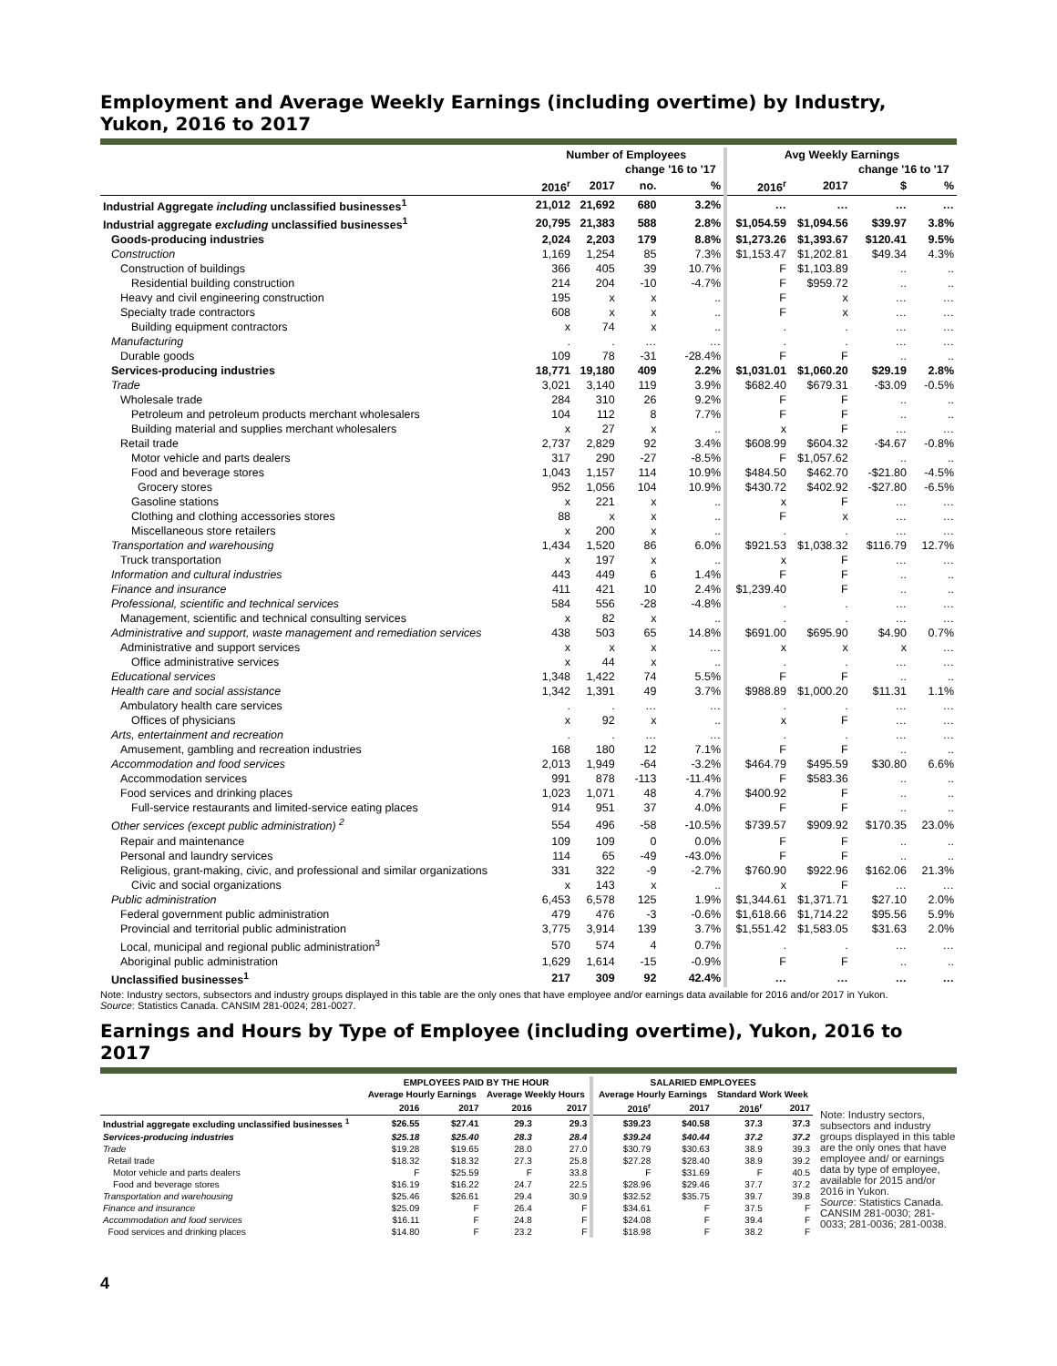Employment and Average Weekly Earnings (including overtime) by Industry, Yukon, 2016 to 2017
| | Number of Employees | | | | Avg Weekly Earnings | | | |
| --- | --- | --- | --- | --- | --- | --- | --- | --- |
| | | | change '16 to '17 | | | | change '16 to '17 | |
| | 2016<sup>r</sup> | 2017 | no. | % | 2016<sup>r</sup> | 2017 | $ | % |
| Industrial Aggregate including unclassified businesses<sup>1</sup> | 21,012 | 21,692 | 680 | 3.2% | … | … | … | … |
| Industrial aggregate excluding unclassified businesses<sup>1</sup> | 20,795 | 21,383 | 588 | 2.8% | $1,054.59 | $1,094.56 | $39.97 | 3.8% |
| Goods-producing industries | 2,024 | 2,203 | 179 | 8.8% | $1,273.26 | $1,393.67 | $120.41 | 9.5% |
| Construction | 1,169 | 1,254 | 85 | 7.3% | $1,153.47 | $1,202.81 | $49.34 | 4.3% |
| Construction of buildings | 366 | 405 | 39 | 10.7% | F | $1,103.89 | .. | .. |
| Residential building construction | 214 | 204 | -10 | -4.7% | F | $959.72 | .. | .. |
| Heavy and civil engineering construction | 195 | x | x | .. | F | x | … | … |
| Specialty trade contractors | 608 | x | x | .. | F | x | … | … |
| Building equipment contractors | x | 74 | x | .. | . | . | … | … |
| Manufacturing | . | . | … | … | . | . | … | … |
| Durable goods | 109 | 78 | -31 | -28.4% | F | F | .. | .. |
| Services-producing industries | 18,771 | 19,180 | 409 | 2.2% | $1,031.01 | $1,060.20 | $29.19 | 2.8% |
| Trade | 3,021 | 3,140 | 119 | 3.9% | $682.40 | $679.31 | -$3.09 | -0.5% |
| Wholesale trade | 284 | 310 | 26 | 9.2% | F | F | .. | .. |
| Petroleum and petroleum products merchant wholesalers | 104 | 112 | 8 | 7.7% | F | F | .. | .. |
| Building material and supplies merchant wholesalers | x | 27 | x | .. | x | F | … | … |
| Retail trade | 2,737 | 2,829 | 92 | 3.4% | $608.99 | $604.32 | -$4.67 | -0.8% |
| Motor vehicle and parts dealers | 317 | 290 | -27 | -8.5% | F | $1,057.62 | .. | .. |
| Food and beverage stores | 1,043 | 1,157 | 114 | 10.9% | $484.50 | $462.70 | -$21.80 | -4.5% |
| Grocery stores | 952 | 1,056 | 104 | 10.9% | $430.72 | $402.92 | -$27.80 | -6.5% |
| Gasoline stations | x | 221 | x | .. | x | F | … | … |
| Clothing and clothing accessories stores | 88 | x | x | .. | F | x | … | … |
| Miscellaneous store retailers | x | 200 | x | .. | . | . | … | … |
| Transportation and warehousing | 1,434 | 1,520 | 86 | 6.0% | $921.53 | $1,038.32 | $116.79 | 12.7% |
| Truck transportation | x | 197 | x | .. | x | F | … | … |
| Information and cultural industries | 443 | 449 | 6 | 1.4% | F | F | .. | .. |
| Finance and insurance | 411 | 421 | 10 | 2.4% | $1,239.40 | F | .. | .. |
| Professional, scientific and technical services | 584 | 556 | -28 | -4.8% | . | . | … | … |
| Management, scientific and technical consulting services | x | 82 | x | .. | . | . | … | … |
| Administrative and support, waste management and remediation services | 438 | 503 | 65 | 14.8% | $691.00 | $695.90 | $4.90 | 0.7% |
| Administrative and support services | x | x | x | … | x | x | x | … |
| Office administrative services | x | 44 | x | .. | . | . | … | … |
| Educational services | 1,348 | 1,422 | 74 | 5.5% | F | F | .. | .. |
| Health care and social assistance | 1,342 | 1,391 | 49 | 3.7% | $988.89 | $1,000.20 | $11.31 | 1.1% |
| Ambulatory health care services | . | . | … | … | . | . | … | … |
| Offices of physicians | x | 92 | x | .. | x | F | … | … |
| Arts, entertainment and recreation | . | . | … | … | . | . | … | … |
| Amusement, gambling and recreation industries | 168 | 180 | 12 | 7.1% | F | F | .. | .. |
| Accommodation and food services | 2,013 | 1,949 | -64 | -3.2% | $464.79 | $495.59 | $30.80 | 6.6% |
| Accommodation services | 991 | 878 | -113 | -11.4% | F | $583.36 | .. | .. |
| Food services and drinking places | 1,023 | 1,071 | 48 | 4.7% | $400.92 | F | .. | .. |
| Full-service restaurants and limited-service eating places | 914 | 951 | 37 | 4.0% | F | F | .. | .. |
| Other services (except public administration) <sup>2</sup> | 554 | 496 | -58 | -10.5% | $739.57 | $909.92 | $170.35 | 23.0% |
| Repair and maintenance | 109 | 109 | 0 | 0.0% | F | F | .. | .. |
| Personal and laundry services | 114 | 65 | -49 | -43.0% | F | F | .. | .. |
| Religious, grant-making, civic, and professional and similar organizations | 331 | 322 | -9 | -2.7% | $760.90 | $922.96 | $162.06 | 21.3% |
| Civic and social organizations | x | 143 | x | .. | x | F | … | … |
| Public administration | 6,453 | 6,578 | 125 | 1.9% | $1,344.61 | $1,371.71 | $27.10 | 2.0% |
| Federal government public administration | 479 | 476 | -3 | -0.6% | $1,618.66 | $1,714.22 | $95.56 | 5.9% |
| Provincial and territorial public administration | 3,775 | 3,914 | 139 | 3.7% | $1,551.42 | $1,583.05 | $31.63 | 2.0% |
| Local, municipal and regional public administration<sup>3</sup> | 570 | 574 | 4 | 0.7% | . | . | … | … |
| Aboriginal public administration | 1,629 | 1,614 | -15 | -0.9% | F | F | .. | .. |
| Unclassified businesses<sup>1</sup> | 217 | 309 | 92 | 42.4% | … | … | … | … |
Note: Industry sectors, subsectors and industry groups displayed in this table are the only ones that have employee and/or earnings data available for 2016 and/or 2017 in Yukon.
Source: Statistics Canada. CANSIM 281-0024; 281-0027.
Earnings and Hours by Type of Employee (including overtime), Yukon, 2016 to 2017
| | EMPLOYEES PAID BY THE HOUR | | | | SALARIED EMPLOYEES | | | |
| --- | --- | --- | --- | --- | --- | --- | --- | --- |
| | Average Hourly Earnings | | Average Weekly Hours | | Average Hourly Earnings | | Standard Work Week | |
| | 2016 | 2017 | 2016 | 2017 | 2016<sup>r</sup> | 2017 | 2016<sup>r</sup> | 2017 |
| Industrial aggregate excluding unclassified businesses <sup>1</sup> | $26.55 | $27.41 | 29.3 | 29.3 | $39.23 | $40.58 | 37.3 | 37.3 |
| Services-producing industries | $25.18 | $25.40 | 28.3 | 28.4 | $39.24 | $40.44 | 37.2 | 37.2 |
| Trade | $19.28 | $19.65 | 28.0 | 27.0 | $30.79 | $30.63 | 38.9 | 39.3 |
| Retail trade | $18.32 | $18.32 | 27.3 | 25.8 | $27.28 | $28.40 | 38.9 | 39.2 |
| Motor vehicle and parts dealers | F | $25.59 | F | 33.8 | F | $31.69 | F | 40.5 |
| Food and beverage stores | $16.19 | $16.22 | 24.7 | 22.5 | $28.96 | $29.46 | 37.7 | 37.2 |
| Transportation and warehousing | $25.46 | $26.61 | 29.4 | 30.9 | $32.52 | $35.75 | 39.7 | 39.8 |
| Finance and insurance | $25.09 | F | 26.4 | F | $34.61 | F | 37.5 | F |
| Accommodation and food services | $16.11 | F | 24.8 | F | $24.08 | F | 39.4 | F |
| Food services and drinking places | $14.80 | F | 23.2 | F | $18.98 | F | 38.2 | F |
Note: Industry sectors, subsectors and industry groups displayed in this table are the only ones that have employee and/ or earnings data by type of employee, available for 2015 and/or 2016 in Yukon.
Source: Statistics Canada. CANSIM 281-0030; 281-0033; 281-0036; 281-0038.
4